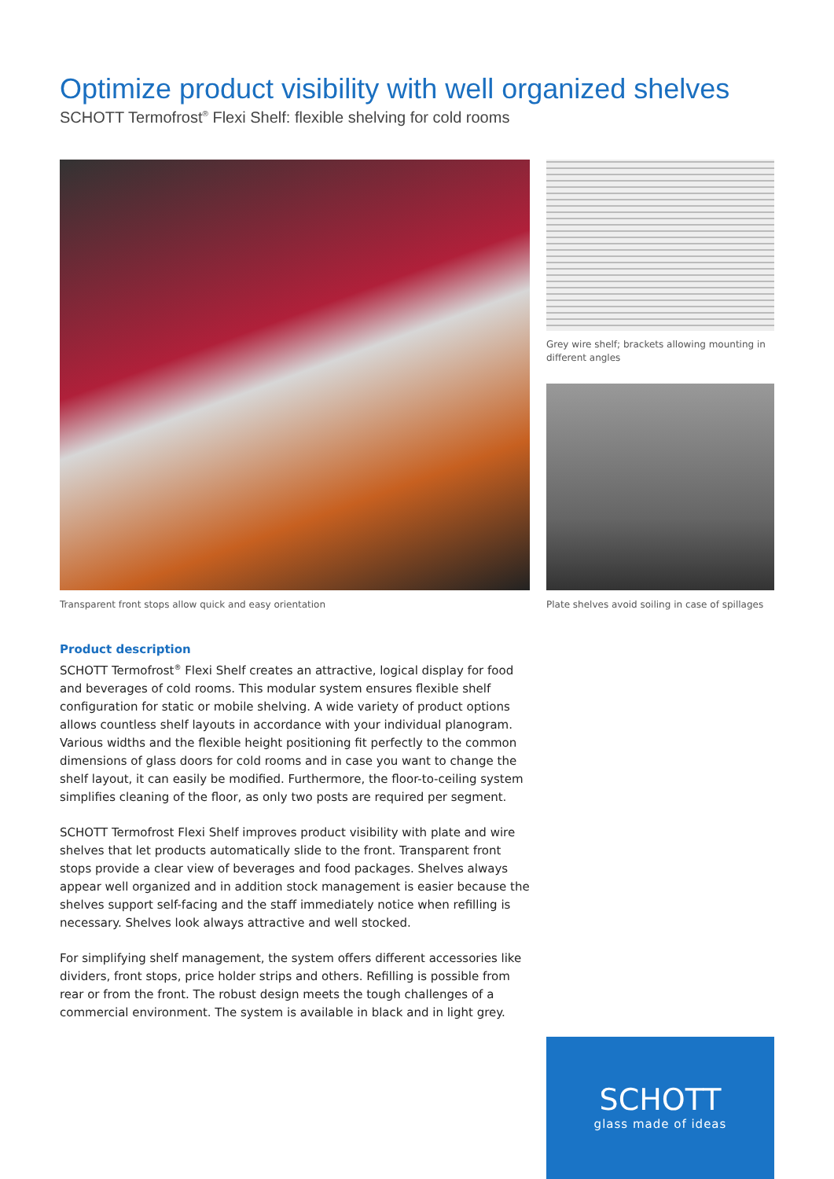Optimize product visibility with well organized shelves
SCHOTT Termofrost<sup>®</sup> Flexi Shelf: flexible shelving for cold rooms
Grey wire shelf; brackets allowing mounting in different angles
Transparent front stops allow quick and easy orientation
Plate shelves avoid soiling in case of spillages
Product description
SCHOTT Termofrost<sup>®</sup> Flexi Shelf creates an attractive, logical display for food and beverages of cold rooms. This modular system ensures flexible shelf configuration for static or mobile shelving. A wide variety of product options allows countless shelf layouts in accordance with your individual planogram. Various widths and the flexible height positioning fit perfectly to the common dimensions of glass doors for cold rooms and in case you want to change the shelf layout, it can easily be modified. Furthermore, the floor-to-ceiling system simplifies cleaning of the floor, as only two posts are required per segment.
SCHOTT Termofrost Flexi Shelf improves product visibility with plate and wire shelves that let products automatically slide to the front. Transparent front stops provide a clear view of beverages and food packages. Shelves always appear well organized and in addition stock management is easier because the shelves support self-facing and the staff immediately notice when refilling is necessary. Shelves look always attractive and well stocked.
For simplifying shelf management, the system offers different accessories like dividers, front stops, price holder strips and others. Refilling is possible from rear or from the front. The robust design meets the tough challenges of a commercial environment. The system is available in black and in light grey.
SCHOTT
glass made of ideas